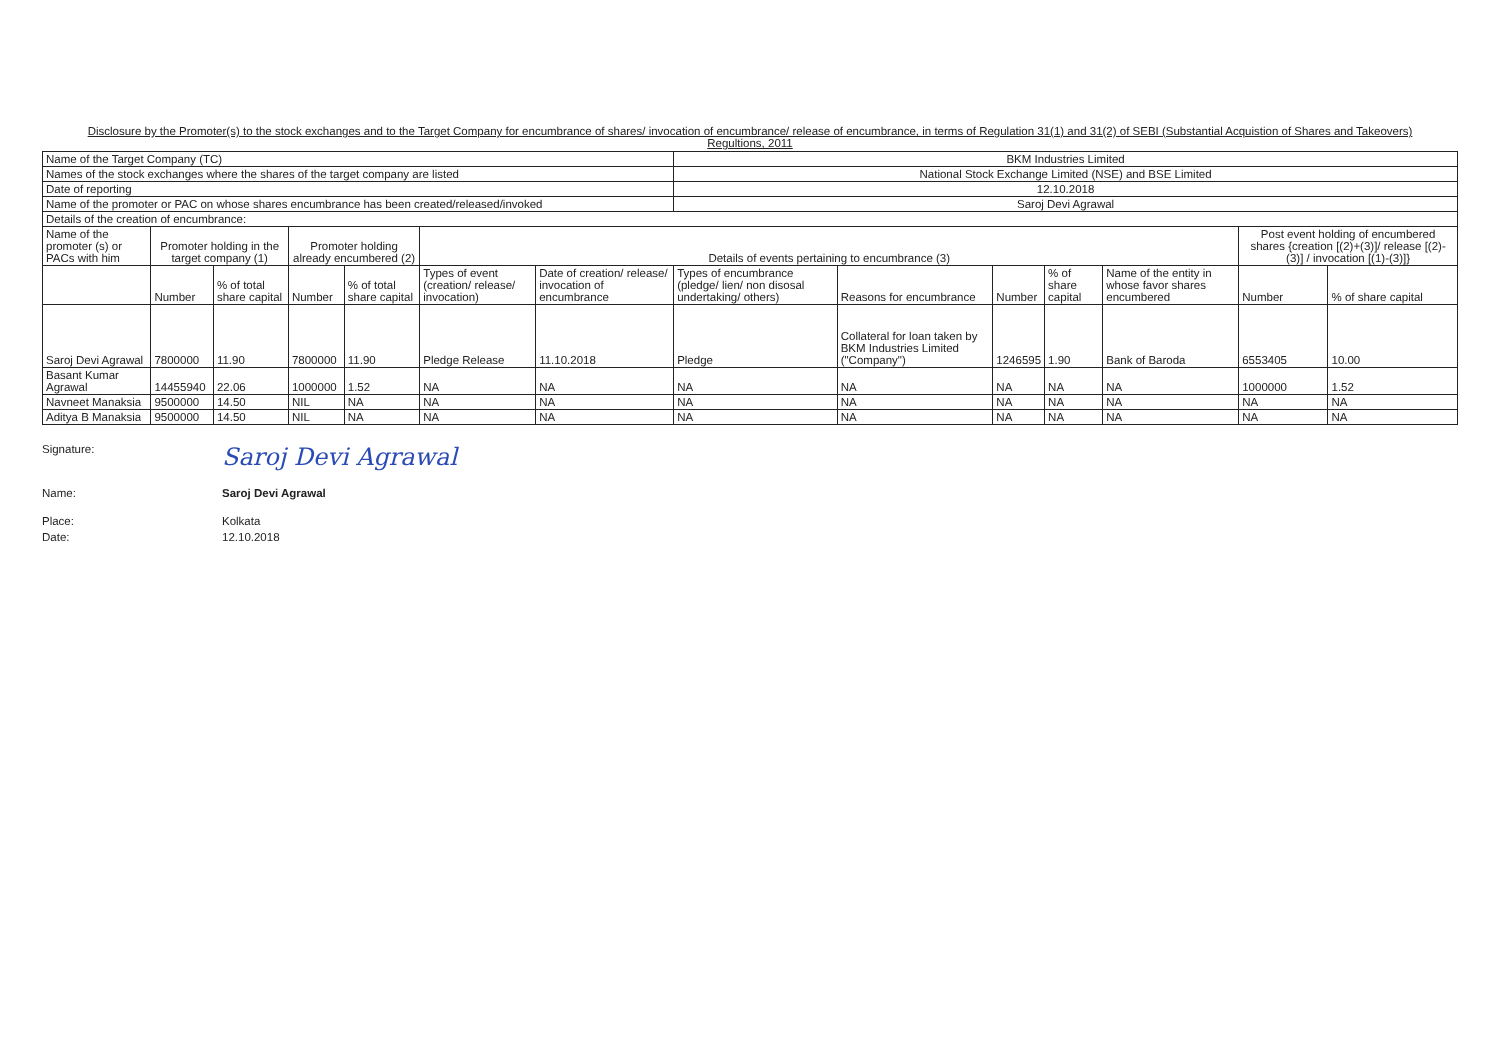Disclosure by the Promoter(s) to the stock exchanges and to the Target Company for encumbrance of shares/ invocation of encumbrance/ release of encumbrance, in terms of Regulation 31(1) and 31(2) of SEBI (Substantial Acquistion of Shares and Takeovers) Regultions, 2011
| Name of the Target Company (TC) | | | | | | | BKM Industries Limited | | | | | | |
| Names of the stock exchanges where the shares of the target company are listed | | | | | | | National Stock Exchange Limited (NSE) and BSE Limited | | | | | | |
| Date of reporting | | | | | | | 12.10.2018 | | | | | | |
| Name of the promoter or PAC on whose shares encumbrance has been created/released/invoked | | | | | | | Saroj Devi Agrawal | | | | | | |
| Details of the creation of encumbrance: | | | | | | | | | | | | | |
| Name of the promoter (s) or PACs with him | Promoter holding in the target company (1) | | Promoter holding already encumbered (2) | | Details of events pertaining to encumbrance (3) | | | | | | | Post event holding of encumbered shares {creation [(2)+(3)]/ release [(2)-(3)] / invocation [(1)-(3)]} | |
| | Number | % of total share capital | Number | % of total share capital | Types of event (creation/ release/ invocation) | Date of creation/ release/ invocation of encumbrance | Types of encumbrance (pledge/ lien/ non disosal undertaking/ others) | Reasons for encumbrance | Number | % of share capital | Name of the entity in whose favor shares encumbered | Number | % of share capital |
| Saroj Devi Agrawal | 7800000 | 11.90 | 7800000 | 11.90 | Pledge Release | 11.10.2018 | Pledge | Collateral for loan taken by BKM Industries Limited ("Company") | 1246595 | 1.90 | Bank of Baroda | 6553405 | 10.00 |
| Basant Kumar Agrawal | 14455940 | 22.06 | 1000000 | 1.52 | NA | NA | NA | NA | NA | NA | NA | 1000000 | 1.52 |
| Navneet Manaksia | 9500000 | 14.50 | NIL | NA | NA | NA | NA | NA | NA | NA | NA | NA | NA |
| Aditya B Manaksia | 9500000 | 14.50 | NIL | NA | NA | NA | NA | NA | NA | NA | NA | NA | NA |
Signature: Saroj Devi Agrawal
Name: Saroj Devi Agrawal
Place: Kolkata
Date: 12.10.2018